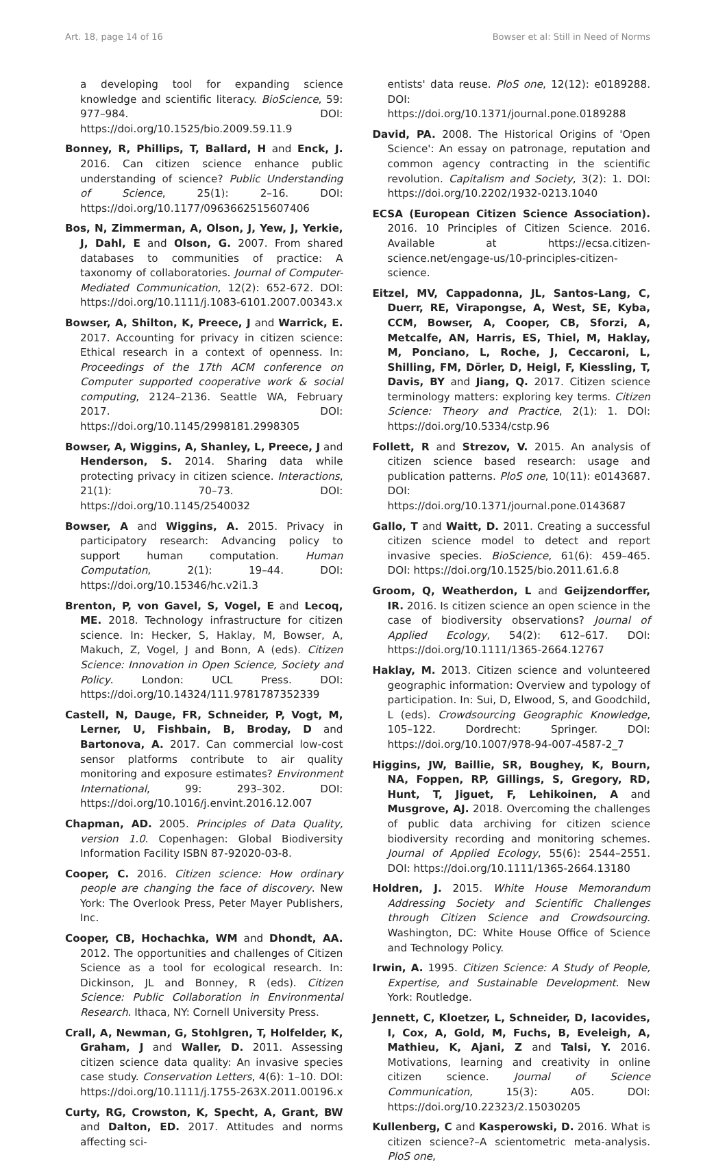Art. 18, page 14 of 16 Bowser et al: Still in Need of Norms
a developing tool for expanding science knowledge and scientific literacy. BioScience, 59: 977–984. DOI: https://doi.org/10.1525/bio.2009.59.11.9
Bonney, R, Phillips, T, Ballard, H and Enck, J. 2016. Can citizen science enhance public understanding of science? Public Understanding of Science, 25(1): 2–16. DOI: https://doi.org/10.1177/0963662515607406
Bos, N, Zimmerman, A, Olson, J, Yew, J, Yerkie, J, Dahl, E and Olson, G. 2007. From shared databases to communities of practice: A taxonomy of collaboratories. Journal of Computer-Mediated Communication, 12(2): 652-672. DOI: https://doi.org/10.1111/j.1083-6101.2007.00343.x
Bowser, A, Shilton, K, Preece, J and Warrick, E. 2017. Accounting for privacy in citizen science: Ethical research in a context of openness. In: Proceedings of the 17th ACM conference on Computer supported cooperative work & social computing, 2124–2136. Seattle WA, February 2017. DOI: https://doi.org/10.1145/2998181.2998305
Bowser, A, Wiggins, A, Shanley, L, Preece, J and Henderson, S. 2014. Sharing data while protecting privacy in citizen science. Interactions, 21(1): 70–73. DOI: https://doi.org/10.1145/2540032
Bowser, A and Wiggins, A. 2015. Privacy in participatory research: Advancing policy to support human computation. Human Computation, 2(1): 19–44. DOI: https://doi.org/10.15346/hc.v2i1.3
Brenton, P, von Gavel, S, Vogel, E and Lecoq, ME. 2018. Technology infrastructure for citizen science. In: Hecker, S, Haklay, M, Bowser, A, Makuch, Z, Vogel, J and Bonn, A (eds). Citizen Science: Innovation in Open Science, Society and Policy. London: UCL Press. DOI: https://doi.org/10.14324/111.9781787352339
Castell, N, Dauge, FR, Schneider, P, Vogt, M, Lerner, U, Fishbain, B, Broday, D and Bartonova, A. 2017. Can commercial low-cost sensor platforms contribute to air quality monitoring and exposure estimates? Environment International, 99: 293–302. DOI: https://doi.org/10.1016/j.envint.2016.12.007
Chapman, AD. 2005. Principles of Data Quality, version 1.0. Copenhagen: Global Biodiversity Information Facility ISBN 87-92020-03-8.
Cooper, C. 2016. Citizen science: How ordinary people are changing the face of discovery. New York: The Overlook Press, Peter Mayer Publishers, Inc.
Cooper, CB, Hochachka, WM and Dhondt, AA. 2012. The opportunities and challenges of Citizen Science as a tool for ecological research. In: Dickinson, JL and Bonney, R (eds). Citizen Science: Public Collaboration in Environmental Research. Ithaca, NY: Cornell University Press.
Crall, A, Newman, G, Stohlgren, T, Holfelder, K, Graham, J and Waller, D. 2011. Assessing citizen science data quality: An invasive species case study. Conservation Letters, 4(6): 1–10. DOI: https://doi.org/10.1111/j.1755-263X.2011.00196.x
Curty, RG, Crowston, K, Specht, A, Grant, BW and Dalton, ED. 2017. Attitudes and norms affecting sci-
entists' data reuse. PloS one, 12(12): e0189288. DOI: https://doi.org/10.1371/journal.pone.0189288
David, PA. 2008. The Historical Origins of 'Open Science': An essay on patronage, reputation and common agency contracting in the scientific revolution. Capitalism and Society, 3(2): 1. DOI: https://doi.org/10.2202/1932-0213.1040
ECSA (European Citizen Science Association). 2016. 10 Principles of Citizen Science. 2016. Available at https://ecsa.citizen-science.net/engage-us/10-principles-citizen-science.
Eitzel, MV, Cappadonna, JL, Santos-Lang, C, Duerr, RE, Virapongse, A, West, SE, Kyba, CCM, Bowser, A, Cooper, CB, Sforzi, A, Metcalfe, AN, Harris, ES, Thiel, M, Haklay, M, Ponciano, L, Roche, J, Ceccaroni, L, Shilling, FM, Dörler, D, Heigl, F, Kiessling, T, Davis, BY and Jiang, Q. 2017. Citizen science terminology matters: exploring key terms. Citizen Science: Theory and Practice, 2(1): 1. DOI: https://doi.org/10.5334/cstp.96
Follett, R and Strezov, V. 2015. An analysis of citizen science based research: usage and publication patterns. PloS one, 10(11): e0143687. DOI: https://doi.org/10.1371/journal.pone.0143687
Gallo, T and Waitt, D. 2011. Creating a successful citizen science model to detect and report invasive species. BioScience, 61(6): 459–465. DOI: https://doi.org/10.1525/bio.2011.61.6.8
Groom, Q, Weatherdon, L and Geijzendorffer, IR. 2016. Is citizen science an open science in the case of biodiversity observations? Journal of Applied Ecology, 54(2): 612–617. DOI: https://doi.org/10.1111/1365-2664.12767
Haklay, M. 2013. Citizen science and volunteered geographic information: Overview and typology of participation. In: Sui, D, Elwood, S, and Goodchild, L (eds). Crowdsourcing Geographic Knowledge, 105–122. Dordrecht: Springer. DOI: https://doi.org/10.1007/978-94-007-4587-2_7
Higgins, JW, Baillie, SR, Boughey, K, Bourn, NA, Foppen, RP, Gillings, S, Gregory, RD, Hunt, T, Jiguet, F, Lehikoinen, A and Musgrove, AJ. 2018. Overcoming the challenges of public data archiving for citizen science biodiversity recording and monitoring schemes. Journal of Applied Ecology, 55(6): 2544–2551. DOI: https://doi.org/10.1111/1365-2664.13180
Holdren, J. 2015. White House Memorandum Addressing Society and Scientific Challenges through Citizen Science and Crowdsourcing. Washington, DC: White House Office of Science and Technology Policy.
Irwin, A. 1995. Citizen Science: A Study of People, Expertise, and Sustainable Development. New York: Routledge.
Jennett, C, Kloetzer, L, Schneider, D, Iacovides, I, Cox, A, Gold, M, Fuchs, B, Eveleigh, A, Mathieu, K, Ajani, Z and Talsi, Y. 2016. Motivations, learning and creativity in online citizen science. Journal of Science Communication, 15(3): A05. DOI: https://doi.org/10.22323/2.15030205
Kullenberg, C and Kasperowski, D. 2016. What is citizen science?–A scientometric meta-analysis. PloS one,